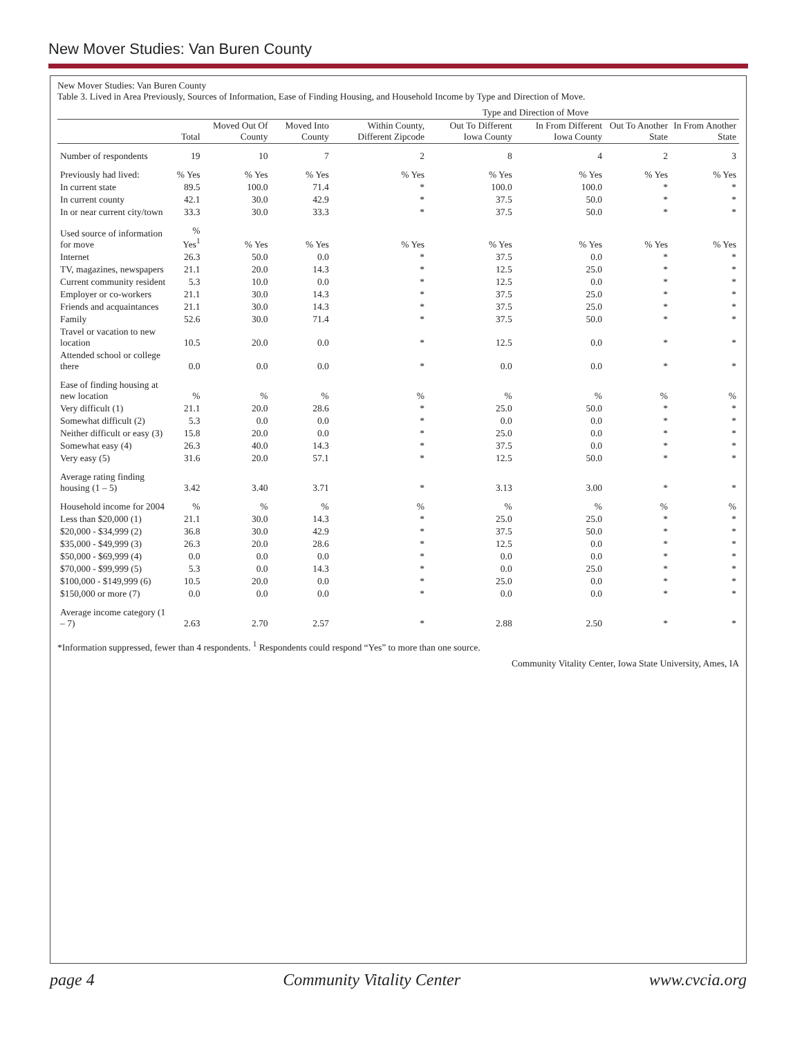New Mover Studies: Van Buren County
New Mover Studies: Van Buren County
Table 3. Lived in Area Previously, Sources of Information, Ease of Finding Housing, and Household Income by Type and Direction of Move.
| | | | | Type and Direction of Move | | | | |
| --- | --- | --- | --- | --- | --- | --- | --- | --- |
| | Total | Moved Out Of County | Moved Into County | Within County, Different Zipcode | Out To Different Iowa County | In From Different Iowa County | Out To Another State | In From Another State |
| Number of respondents | 19 | 10 | 7 | 2 | 8 | 4 | 2 | 3 |
| Previously had lived: | % Yes | % Yes | % Yes | % Yes | % Yes | % Yes | % Yes | % Yes |
| In current state | 89.5 | 100.0 | 71.4 | * | 100.0 | 100.0 | * | * |
| In current county | 42.1 | 30.0 | 42.9 | * | 37.5 | 50.0 | * | * |
| In or near current city/town | 33.3 | 30.0 | 33.3 | * | 37.5 | 50.0 | * | * |
| Used source of information for move | % Yes<sup>1</sup> | % Yes | % Yes | % Yes | % Yes | % Yes | % Yes | % Yes |
| Internet | 26.3 | 50.0 | 0.0 | * | 37.5 | 0.0 | * | * |
| TV, magazines, newspapers | 21.1 | 20.0 | 14.3 | * | 12.5 | 25.0 | * | * |
| Current community resident | 5.3 | 10.0 | 0.0 | * | 12.5 | 0.0 | * | * |
| Employer or co-workers | 21.1 | 30.0 | 14.3 | * | 37.5 | 25.0 | * | * |
| Friends and acquaintances | 21.1 | 30.0 | 14.3 | * | 37.5 | 25.0 | * | * |
| Family | 52.6 | 30.0 | 71.4 | * | 37.5 | 50.0 | * | * |
| Travel or vacation to new location | 10.5 | 20.0 | 0.0 | * | 12.5 | 0.0 | * | * |
| Attended school or college there | 0.0 | 0.0 | 0.0 | * | 0.0 | 0.0 | * | * |
| Ease of finding housing at new location | % | % | % | % | % | % | % | % |
| Very difficult (1) | 21.1 | 20.0 | 28.6 | * | 25.0 | 50.0 | * | * |
| Somewhat difficult (2) | 5.3 | 0.0 | 0.0 | * | 0.0 | 0.0 | * | * |
| Neither difficult or easy (3) | 15.8 | 20.0 | 0.0 | * | 25.0 | 0.0 | * | * |
| Somewhat easy (4) | 26.3 | 40.0 | 14.3 | * | 37.5 | 0.0 | * | * |
| Very easy (5) | 31.6 | 20.0 | 57.1 | * | 12.5 | 50.0 | * | * |
| Average rating finding housing (1 – 5) | 3.42 | 3.40 | 3.71 | * | 3.13 | 3.00 | * | * |
| Household income for 2004 | % | % | % | % | % | % | % | % |
| Less than $20,000 (1) | 21.1 | 30.0 | 14.3 | * | 25.0 | 25.0 | * | * |
| $20,000 - $34,999 (2) | 36.8 | 30.0 | 42.9 | * | 37.5 | 50.0 | * | * |
| $35,000 - $49,999 (3) | 26.3 | 20.0 | 28.6 | * | 12.5 | 0.0 | * | * |
| $50,000 - $69,999 (4) | 0.0 | 0.0 | 0.0 | * | 0.0 | 0.0 | * | * |
| $70,000 - $99,999 (5) | 5.3 | 0.0 | 14.3 | * | 0.0 | 25.0 | * | * |
| $100,000 - $149,999 (6) | 10.5 | 20.0 | 0.0 | * | 25.0 | 0.0 | * | * |
| $150,000 or more (7) | 0.0 | 0.0 | 0.0 | * | 0.0 | 0.0 | * | * |
| Average income category (1 – 7) | 2.63 | 2.70 | 2.57 | * | 2.88 | 2.50 | * | * |
*Information suppressed, fewer than 4 respondents. <sup>1</sup> Respondents could respond “Yes” to more than one source.
Community Vitality Center, Iowa State University, Ames, IA
page 4 Community Vitality Center www.cvcia.org